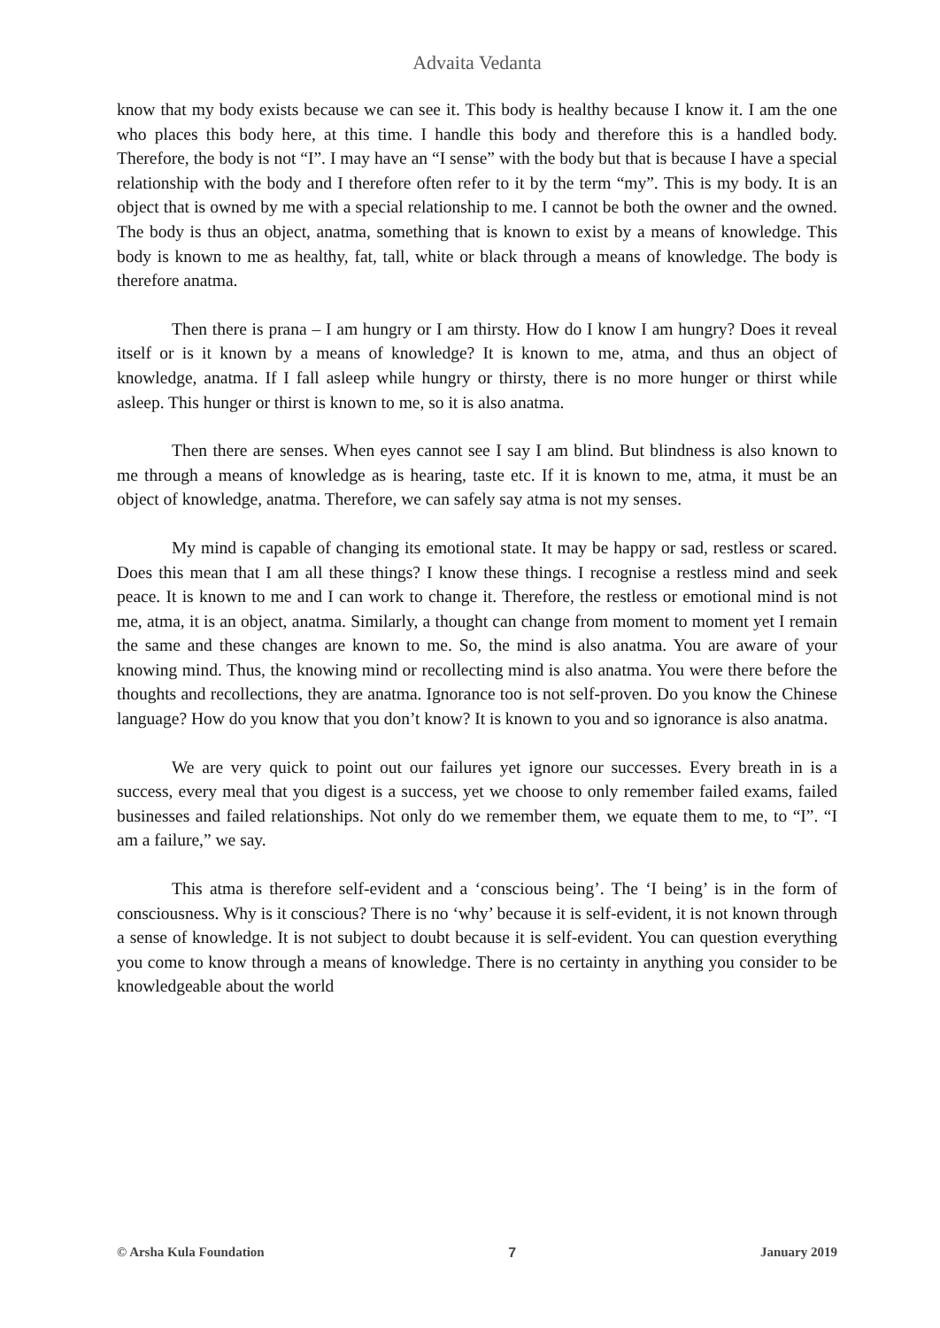Advaita Vedanta
know that my body exists because we can see it. This body is healthy because I know it. I am the one who places this body here, at this time. I handle this body and therefore this is a handled body. Therefore, the body is not “I”. I may have an “I sense” with the body but that is because I have a special relationship with the body and I therefore often refer to it by the term “my”. This is my body. It is an object that is owned by me with a special relationship to me. I cannot be both the owner and the owned. The body is thus an object, anatma, something that is known to exist by a means of knowledge. This body is known to me as healthy, fat, tall, white or black through a means of knowledge. The body is therefore anatma.
Then there is prana – I am hungry or I am thirsty. How do I know I am hungry? Does it reveal itself or is it known by a means of knowledge? It is known to me, atma, and thus an object of knowledge, anatma. If I fall asleep while hungry or thirsty, there is no more hunger or thirst while asleep. This hunger or thirst is known to me, so it is also anatma.
Then there are senses. When eyes cannot see I say I am blind. But blindness is also known to me through a means of knowledge as is hearing, taste etc. If it is known to me, atma, it must be an object of knowledge, anatma. Therefore, we can safely say atma is not my senses.
My mind is capable of changing its emotional state. It may be happy or sad, restless or scared. Does this mean that I am all these things? I know these things. I recognise a restless mind and seek peace. It is known to me and I can work to change it. Therefore, the restless or emotional mind is not me, atma, it is an object, anatma. Similarly, a thought can change from moment to moment yet I remain the same and these changes are known to me. So, the mind is also anatma. You are aware of your knowing mind. Thus, the knowing mind or recollecting mind is also anatma. You were there before the thoughts and recollections, they are anatma. Ignorance too is not self-proven. Do you know the Chinese language? How do you know that you don’t know? It is known to you and so ignorance is also anatma.
We are very quick to point out our failures yet ignore our successes. Every breath in is a success, every meal that you digest is a success, yet we choose to only remember failed exams, failed businesses and failed relationships. Not only do we remember them, we equate them to me, to “I”. “I am a failure,” we say.
This atma is therefore self-evident and a ‘conscious being’. The ‘I being’ is in the form of consciousness. Why is it conscious? There is no ‘why’ because it is self-evident, it is not known through a sense of knowledge. It is not subject to doubt because it is self-evident. You can question everything you come to know through a means of knowledge. There is no certainty in anything you consider to be knowledgeable about the world
© Arsha Kula Foundation 7 January 2019